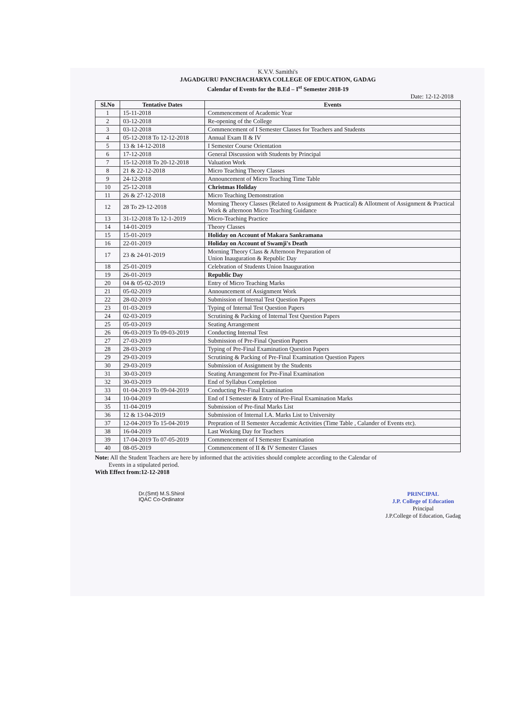K.V.V. Samithi's
JAGADGURU PANCHACHARYA COLLEGE OF EDUCATION, GADAG
Calendar of Events for the B.Ed – I<sup>st</sup> Semester 2018-19
Date: 12-12-2018
| Sl.No | Tentative Dates | Events |
| --- | --- | --- |
| 1 | 15-11-2018 | Commencement of Academic Year |
| 2 | 03-12-2018 | Re-opening of the College |
| 3 | 03-12-2018 | Commencement of I Semester Classes for Teachers and Students |
| 4 | 05-12-2018 To 12-12-2018 | Annual Exam II & IV |
| 5 | 13 & 14-12-2018 | I Semester Course Orientation |
| 6 | 17-12-2018 | General Discussion with Students by Principal |
| 7 | 15-12-2018 To 20-12-2018 | Valuation Work |
| 8 | 21 & 22-12-2018 | Micro Teaching Theory Classes |
| 9 | 24-12-2018 | Announcement of Micro Teaching Time Table |
| 10 | 25-12-2018 | Christmas Holiday |
| 11 | 26 & 27-12-2018 | Micro Teaching Demonstration |
| 12 | 28 To 29-12-2018 | Morning Theory Classes (Related to Assignment & Practical) & Allotment of Assignment & Practical Work & afternoon Micro Teaching Guidance |
| 13 | 31-12-2018 To 12-1-2019 | Micro-Teaching Practice |
| 14 | 14-01-2019 | Theory Classes |
| 15 | 15-01-2019 | Holiday on Account of Makara Sankramana |
| 16 | 22-01-2019 | Holiday on Account of Swamji's Death |
| 17 | 23 & 24-01-2019 | Morning Theory Class & Afternoon Preparation of Union Inauguration & Republic Day |
| 18 | 25-01-2019 | Celebration of Students Union Inauguration |
| 19 | 26-01-2019 | Republic Day |
| 20 | 04 & 05-02-2019 | Entry of Micro Teaching Marks |
| 21 | 05-02-2019 | Announcement of Assignment Work |
| 22 | 28-02-2019 | Submission of Internal Test Question Papers |
| 23 | 01-03-2019 | Typing of Internal Test Question Papers |
| 24 | 02-03-2019 | Scrutining & Packing of Internal Test Question Papers |
| 25 | 05-03-2019 | Seating Arrangement |
| 26 | 06-03-2019 To 09-03-2019 | Conducting Internal Test |
| 27 | 27-03-2019 | Submission of Pre-Final Question Papers |
| 28 | 28-03-2019 | Typing of Pre-Final Examination Question Papers |
| 29 | 29-03-2019 | Scrutining & Packing of Pre-Final Examination Question Papers |
| 30 | 29-03-2019 | Submission of Assignment by the Students |
| 31 | 30-03-2019 | Seating Arrangement for Pre-Final Examination |
| 32 | 30-03-2019 | End of Syllabus Completion |
| 33 | 01-04-2019 To 09-04-2019 | Conducting Pre-Final Examination |
| 34 | 10-04-2019 | End of I Semester & Entry of Pre-Final Examination Marks |
| 35 | 11-04-2019 | Submission of Pre-final Marks List |
| 36 | 12 & 13-04-2019 | Submission of Internal I.A. Marks List to University |
| 37 | 12-04-2019 To 15-04-2019 | Prepration of II Semester Accademic Activities (Time Table , Calander of Events etc). |
| 38 | 16-04-2019 | Last Working Day for Teachers |
| 39 | 17-04-2019 To 07-05-2019 | Commencement of I Semester Examination |
| 40 | 08-05-2019 | Commencement of II & IV Semester Classes |
Note: All the Student Teachers are here by informed that the activities should complete according to the Calendar of
Events in a stipulated period.
With Effect from:12-12-2018
Dr.(Smt) M.S.Shirol
IQAC Co-Ordinator
PRINCIPAL
J.P. College of Education
Principal
J.P.College of Education, Gadag